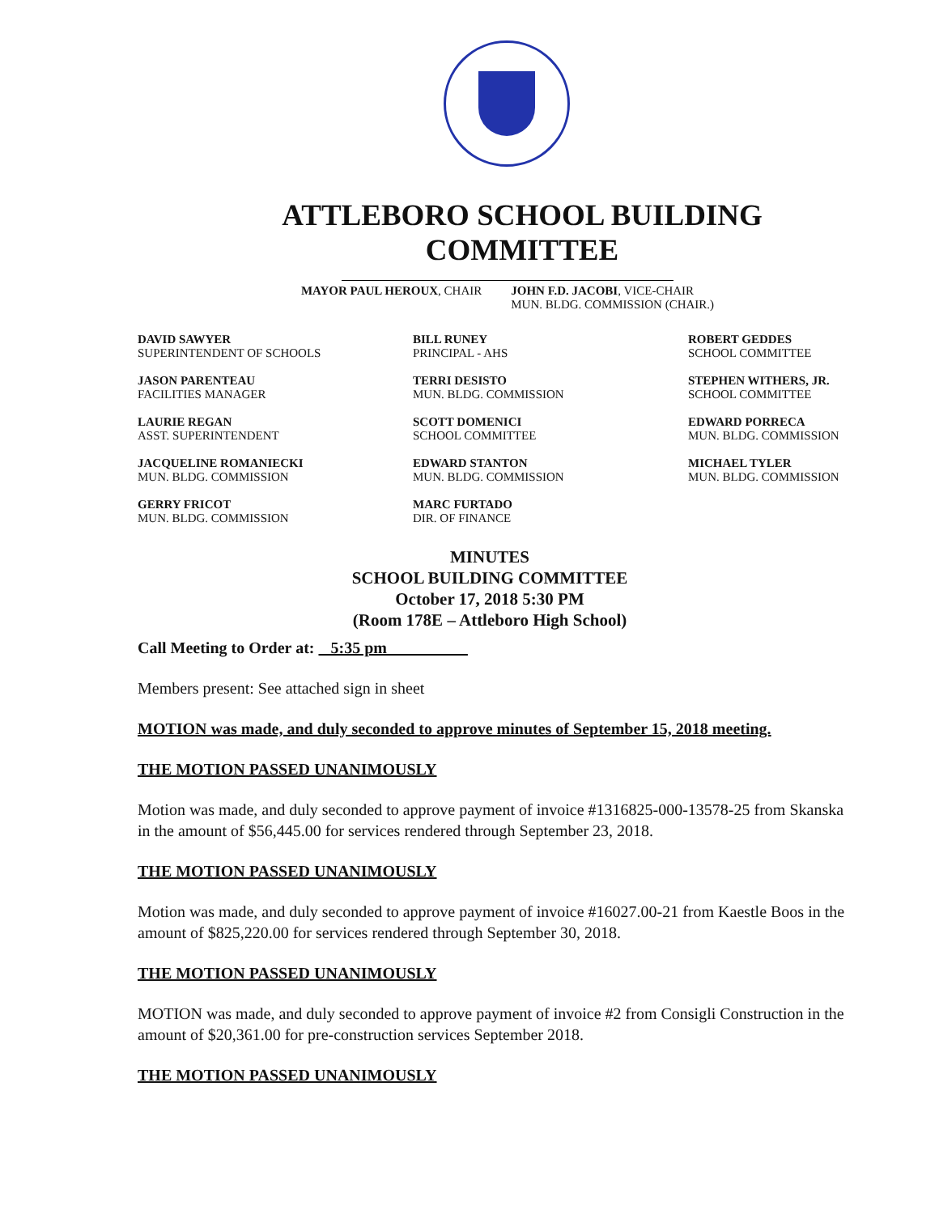ATTLEBORO SCHOOL BUILDING COMMITTEE
MAYOR PAUL HEROUX, CHAIR JOHN F.D. JACOBI, VICE-CHAIR
MUN. BLDG. COMMISSION (CHAIR.)
DAVID SAWYER
SUPERINTENDENT OF SCHOOLS
BILL RUNEY
PRINCIPAL - AHS
ROBERT GEDDES
SCHOOL COMMITTEE
JASON PARENTEAU
FACILITIES MANAGER
TERRI DESISTO
MUN. BLDG. COMMISSION
STEPHEN WITHERS, JR.
SCHOOL COMMITTEE
LAURIE REGAN
ASST. SUPERINTENDENT
SCOTT DOMENICI
SCHOOL COMMITTEE
EDWARD PORRECA
MUN. BLDG. COMMISSION
JACQUELINE ROMANIECKI
MUN. BLDG. COMMISSION
EDWARD STANTON
MUN. BLDG. COMMISSION
MICHAEL TYLER
MUN. BLDG. COMMISSION
GERRY FRICOT
MUN. BLDG. COMMISSION
MARC FURTADO
DIR. OF FINANCE
MINUTES
SCHOOL BUILDING COMMITTEE
October 17, 2018 5:30 PM
(Room 178E – Attleboro High School)
Call Meeting to Order at: 5:35 pm
Members present: See attached sign in sheet
MOTION was made, and duly seconded to approve minutes of September 15, 2018 meeting.
THE MOTION PASSED UNANIMOUSLY
Motion was made, and duly seconded to approve payment of invoice #1316825-000-13578-25 from Skanska in the amount of $56,445.00 for services rendered through September 23, 2018.
THE MOTION PASSED UNANIMOUSLY
Motion was made, and duly seconded to approve payment of invoice #16027.00-21 from Kaestle Boos in the amount of $825,220.00 for services rendered through September 30, 2018.
THE MOTION PASSED UNANIMOUSLY
MOTION was made, and duly seconded to approve payment of invoice #2 from Consigli Construction in the amount of $20,361.00 for pre-construction services September 2018.
THE MOTION PASSED UNANIMOUSLY